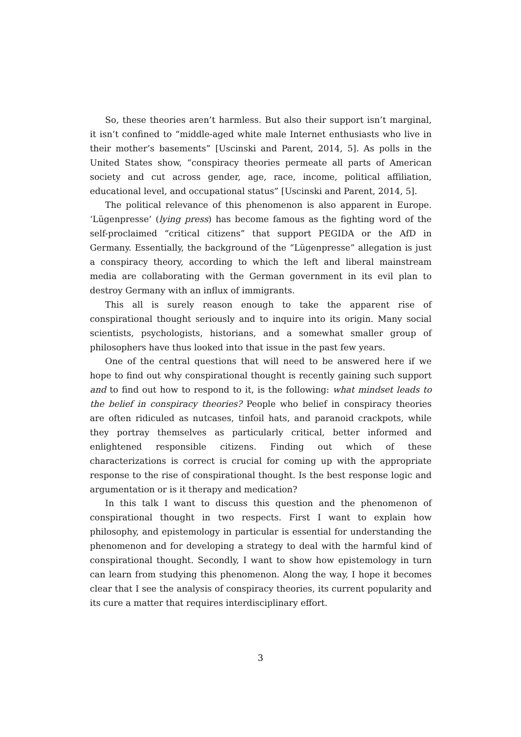So, these theories aren’t harmless. But also their support isn’t marginal, it isn’t confined to “middle-aged white male Internet enthusiasts who live in their mother’s basements” [Uscinski and Parent, 2014, 5]. As polls in the United States show, “conspiracy theories permeate all parts of American society and cut across gender, age, race, income, political affiliation, educational level, and occupational status” [Uscinski and Parent, 2014, 5].
The political relevance of this phenomenon is also apparent in Europe. ‘Lügenpresse’ (lying press) has become famous as the fighting word of the self-proclaimed “critical citizens” that support PEGIDA or the AfD in Germany. Essentially, the background of the “Lügenpresse” allegation is just a conspiracy theory, according to which the left and liberal mainstream media are collaborating with the German government in its evil plan to destroy Germany with an influx of immigrants.
This all is surely reason enough to take the apparent rise of conspirational thought seriously and to inquire into its origin. Many social scientists, psychologists, historians, and a somewhat smaller group of philosophers have thus looked into that issue in the past few years.
One of the central questions that will need to be answered here if we hope to find out why conspirational thought is recently gaining such support and to find out how to respond to it, is the following: what mindset leads to the belief in conspiracy theories? People who belief in conspiracy theories are often ridiculed as nutcases, tinfoil hats, and paranoid crackpots, while they portray themselves as particularly critical, better informed and enlightened responsible citizens. Finding out which of these characterizations is correct is crucial for coming up with the appropriate response to the rise of conspirational thought. Is the best response logic and argumentation or is it therapy and medication?
In this talk I want to discuss this question and the phenomenon of conspirational thought in two respects. First I want to explain how philosophy, and epistemology in particular is essential for understanding the phenomenon and for developing a strategy to deal with the harmful kind of conspirational thought. Secondly, I want to show how epistemology in turn can learn from studying this phenomenon. Along the way, I hope it becomes clear that I see the analysis of conspiracy theories, its current popularity and its cure a matter that requires interdisciplinary effort.
3